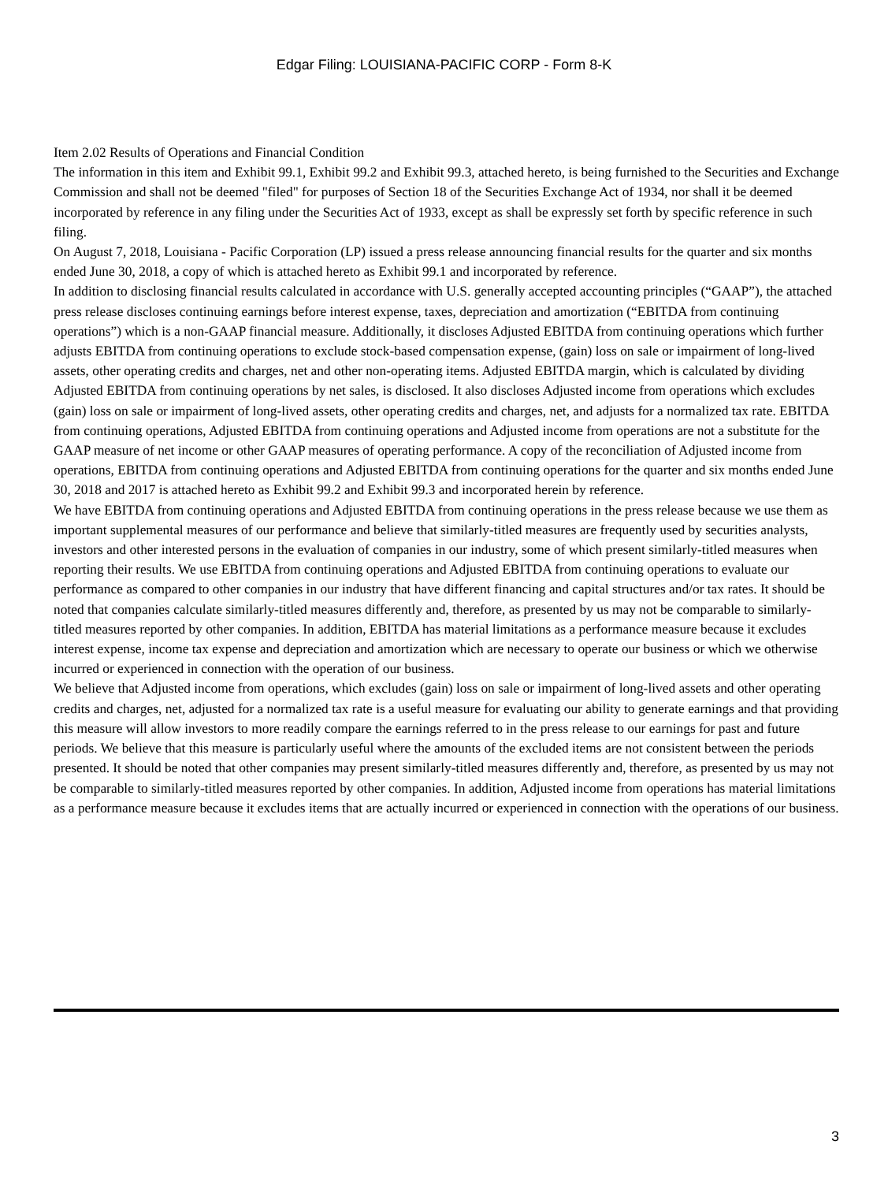Edgar Filing: LOUISIANA-PACIFIC CORP - Form 8-K
Item 2.02 Results of Operations and Financial Condition
The information in this item and Exhibit 99.1, Exhibit 99.2 and Exhibit 99.3, attached hereto, is being furnished to the Securities and Exchange Commission and shall not be deemed "filed" for purposes of Section 18 of the Securities Exchange Act of 1934, nor shall it be deemed incorporated by reference in any filing under the Securities Act of 1933, except as shall be expressly set forth by specific reference in such filing.
On August 7, 2018, Louisiana - Pacific Corporation (LP) issued a press release announcing financial results for the quarter and six months ended June 30, 2018, a copy of which is attached hereto as Exhibit 99.1 and incorporated by reference.
In addition to disclosing financial results calculated in accordance with U.S. generally accepted accounting principles (“GAAP”), the attached press release discloses continuing earnings before interest expense, taxes, depreciation and amortization (“EBITDA from continuing operations”) which is a non-GAAP financial measure. Additionally, it discloses Adjusted EBITDA from continuing operations which further adjusts EBITDA from continuing operations to exclude stock-based compensation expense, (gain) loss on sale or impairment of long-lived assets, other operating credits and charges, net and other non-operating items. Adjusted EBITDA margin, which is calculated by dividing Adjusted EBITDA from continuing operations by net sales, is disclosed. It also discloses Adjusted income from operations which excludes (gain) loss on sale or impairment of long-lived assets, other operating credits and charges, net, and adjusts for a normalized tax rate. EBITDA from continuing operations, Adjusted EBITDA from continuing operations and Adjusted income from operations are not a substitute for the GAAP measure of net income or other GAAP measures of operating performance. A copy of the reconciliation of Adjusted income from operations, EBITDA from continuing operations and Adjusted EBITDA from continuing operations for the quarter and six months ended June 30, 2018 and 2017 is attached hereto as Exhibit 99.2 and Exhibit 99.3 and incorporated herein by reference.
We have EBITDA from continuing operations and Adjusted EBITDA from continuing operations in the press release because we use them as important supplemental measures of our performance and believe that similarly-titled measures are frequently used by securities analysts, investors and other interested persons in the evaluation of companies in our industry, some of which present similarly-titled measures when reporting their results. We use EBITDA from continuing operations and Adjusted EBITDA from continuing operations to evaluate our performance as compared to other companies in our industry that have different financing and capital structures and/or tax rates. It should be noted that companies calculate similarly-titled measures differently and, therefore, as presented by us may not be comparable to similarly-titled measures reported by other companies. In addition, EBITDA has material limitations as a performance measure because it excludes interest expense, income tax expense and depreciation and amortization which are necessary to operate our business or which we otherwise incurred or experienced in connection with the operation of our business.
We believe that Adjusted income from operations, which excludes (gain) loss on sale or impairment of long-lived assets and other operating credits and charges, net, adjusted for a normalized tax rate is a useful measure for evaluating our ability to generate earnings and that providing this measure will allow investors to more readily compare the earnings referred to in the press release to our earnings for past and future periods. We believe that this measure is particularly useful where the amounts of the excluded items are not consistent between the periods presented. It should be noted that other companies may present similarly-titled measures differently and, therefore, as presented by us may not be comparable to similarly-titled measures reported by other companies. In addition, Adjusted income from operations has material limitations as a performance measure because it excludes items that are actually incurred or experienced in connection with the operations of our business.
3